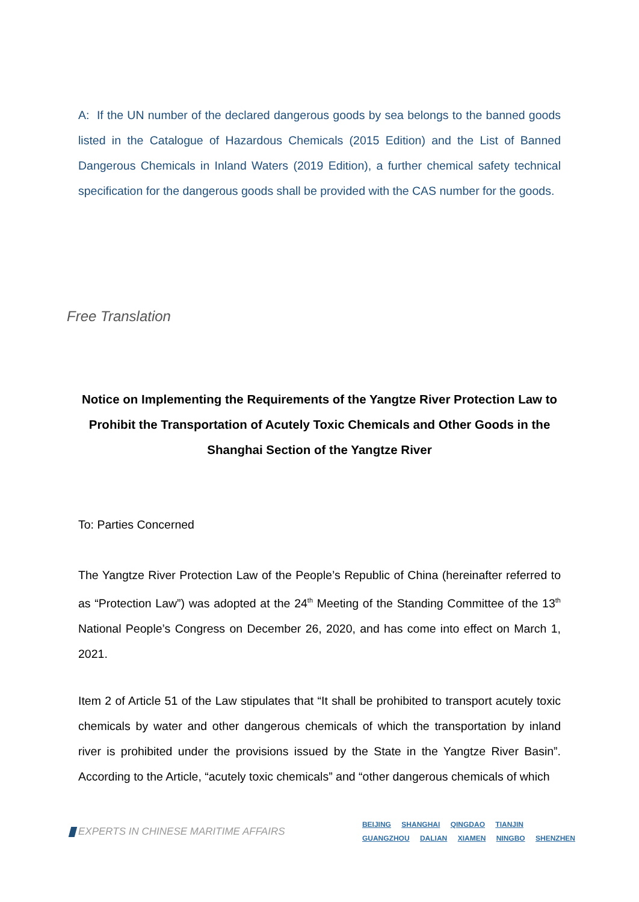A: If the UN number of the declared dangerous goods by sea belongs to the banned goods listed in the Catalogue of Hazardous Chemicals (2015 Edition) and the List of Banned Dangerous Chemicals in Inland Waters (2019 Edition), a further chemical safety technical specification for the dangerous goods shall be provided with the CAS number for the goods.
Free Translation
Notice on Implementing the Requirements of the Yangtze River Protection Law to Prohibit the Transportation of Acutely Toxic Chemicals and Other Goods in the Shanghai Section of the Yangtze River
To: Parties Concerned
The Yangtze River Protection Law of the People’s Republic of China (hereinafter referred to as “Protection Law”) was adopted at the 24<sup>th</sup> Meeting of the Standing Committee of the 13<sup>th</sup> National People’s Congress on December 26, 2020, and has come into effect on March 1, 2021.
Item 2 of Article 51 of the Law stipulates that “It shall be prohibited to transport acutely toxic chemicals by water and other dangerous chemicals of which the transportation by inland river is prohibited under the provisions issued by the State in the Yangtze River Basin”. According to the Article, “acutely toxic chemicals” and “other dangerous chemicals of which
EXPERTS IN CHINESE MARITIME AFFAIRS
BEIJING SHANGHAI QINGDAO TIANJIN
GUANGZHOU DALIAN XIAMEN NINGBO SHENZHEN